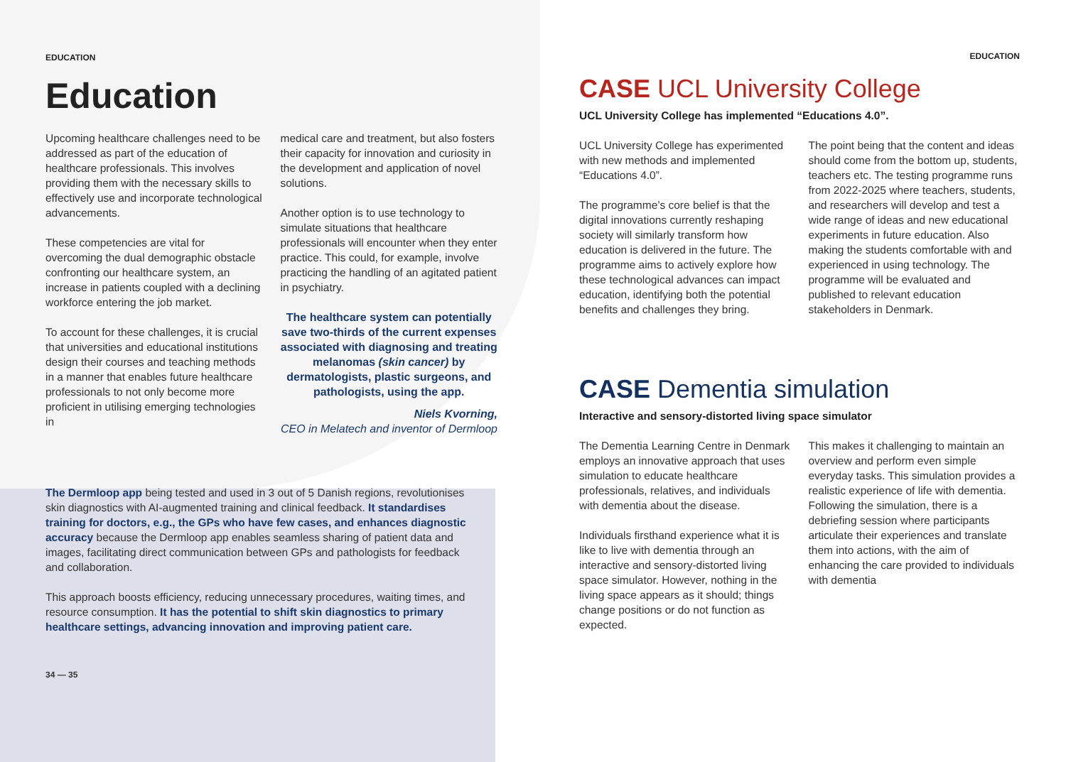EDUCATION
Education
Upcoming healthcare challenges need to be addressed as part of the education of healthcare professionals. This involves providing them with the necessary skills to effectively use and incorporate technological advancements.
These competencies are vital for overcoming the dual demographic obstacle confronting our healthcare system, an increase in patients coupled with a declining workforce entering the job market.
To account for these challenges, it is crucial that universities and educational institutions design their courses and teaching methods in a manner that enables future healthcare professionals to not only become more proficient in utilising emerging technologies in
medical care and treatment, but also fosters their capacity for innovation and curiosity in the development and application of novel solutions.
Another option is to use technology to simulate situations that healthcare professionals will encounter when they enter practice. This could, for example, involve practicing the handling of an agitated patient in psychiatry.
The healthcare system can potentially save two-thirds of the current expenses associated with diagnosing and treating melanomas (skin cancer) by dermatologists, plastic surgeons, and pathologists, using the app.
Niels Kvorning,
CEO in Melatech and inventor of Dermloop
The Dermloop app being tested and used in 3 out of 5 Danish regions, revolutionises skin diagnostics with AI-augmented training and clinical feedback. It standardises training for doctors, e.g., the GPs who have few cases, and enhances diagnostic accuracy because the Dermloop app enables seamless sharing of patient data and images, facilitating direct communication between GPs and pathologists for feedback and collaboration.
This approach boosts efficiency, reducing unnecessary procedures, waiting times, and resource consumption. It has the potential to shift skin diagnostics to primary healthcare settings, advancing innovation and improving patient care.
34 — 35
EDUCATION
CASE UCL University College
UCL University College has implemented “Educations 4.0”.
UCL University College has experimented with new methods and implemented “Educations 4.0”.
The programme’s core belief is that the digital innovations currently reshaping society will similarly transform how education is delivered in the future. The programme aims to actively explore how these technological advances can impact education, identifying both the potential benefits and challenges they bring.
The point being that the content and ideas should come from the bottom up, students, teachers etc. The testing programme runs from 2022-2025 where teachers, students, and researchers will develop and test a wide range of ideas and new educational experiments in future education. Also making the students comfortable with and experienced in using technology. The programme will be evaluated and published to relevant education stakeholders in Denmark.
CASE Dementia simulation
Interactive and sensory-distorted living space simulator
The Dementia Learning Centre in Denmark employs an innovative approach that uses simulation to educate healthcare professionals, relatives, and individuals with dementia about the disease.
Individuals firsthand experience what it is like to live with dementia through an interactive and sensory-distorted living space simulator. However, nothing in the living space appears as it should; things change positions or do not function as expected.
This makes it challenging to maintain an overview and perform even simple everyday tasks. This simulation provides a realistic experience of life with dementia. Following the simulation, there is a debriefing session where participants articulate their experiences and translate them into actions, with the aim of enhancing the care provided to individuals with dementia